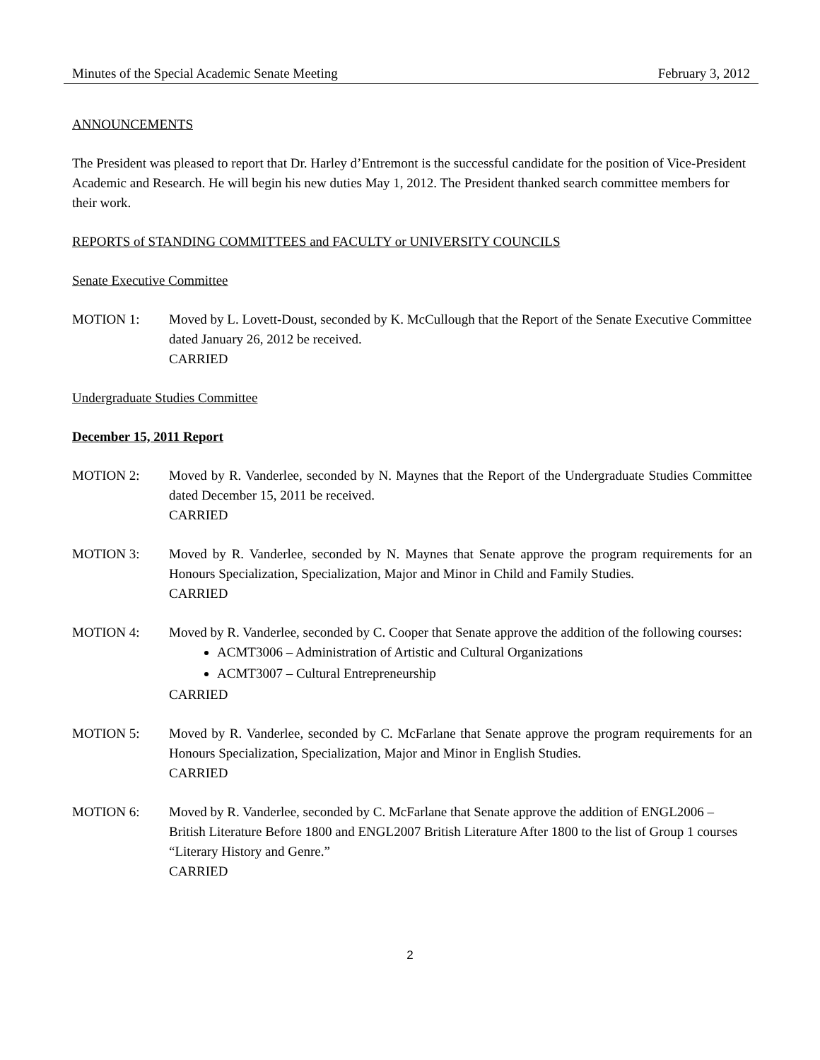Minutes of the Special Academic Senate Meeting February 3, 2012
ANNOUNCEMENTS
The President was pleased to report that Dr. Harley d’Entremont is the successful candidate for the position of Vice-President Academic and Research. He will begin his new duties May 1, 2012. The President thanked search committee members for their work.
REPORTS of STANDING COMMITTEES and FACULTY or UNIVERSITY COUNCILS
Senate Executive Committee
MOTION 1: Moved by L. Lovett-Doust, seconded by K. McCullough that the Report of the Senate Executive Committee dated January 26, 2012 be received.
CARRIED
Undergraduate Studies Committee
December 15, 2011 Report
MOTION 2: Moved by R. Vanderlee, seconded by N. Maynes that the Report of the Undergraduate Studies Committee dated December 15, 2011 be received.
CARRIED
MOTION 3: Moved by R. Vanderlee, seconded by N. Maynes that Senate approve the program requirements for an Honours Specialization, Specialization, Major and Minor in Child and Family Studies.
CARRIED
MOTION 4: Moved by R. Vanderlee, seconded by C. Cooper that Senate approve the addition of the following courses:
ACMT3006 – Administration of Artistic and Cultural Organizations
ACMT3007 – Cultural Entrepreneurship
CARRIED
MOTION 5: Moved by R. Vanderlee, seconded by C. McFarlane that Senate approve the program requirements for an Honours Specialization, Specialization, Major and Minor in English Studies.
CARRIED
MOTION 6: Moved by R. Vanderlee, seconded by C. McFarlane that Senate approve the addition of ENGL2006 – British Literature Before 1800 and ENGL2007 British Literature After 1800 to the list of Group 1 courses “Literary History and Genre.”
CARRIED
2